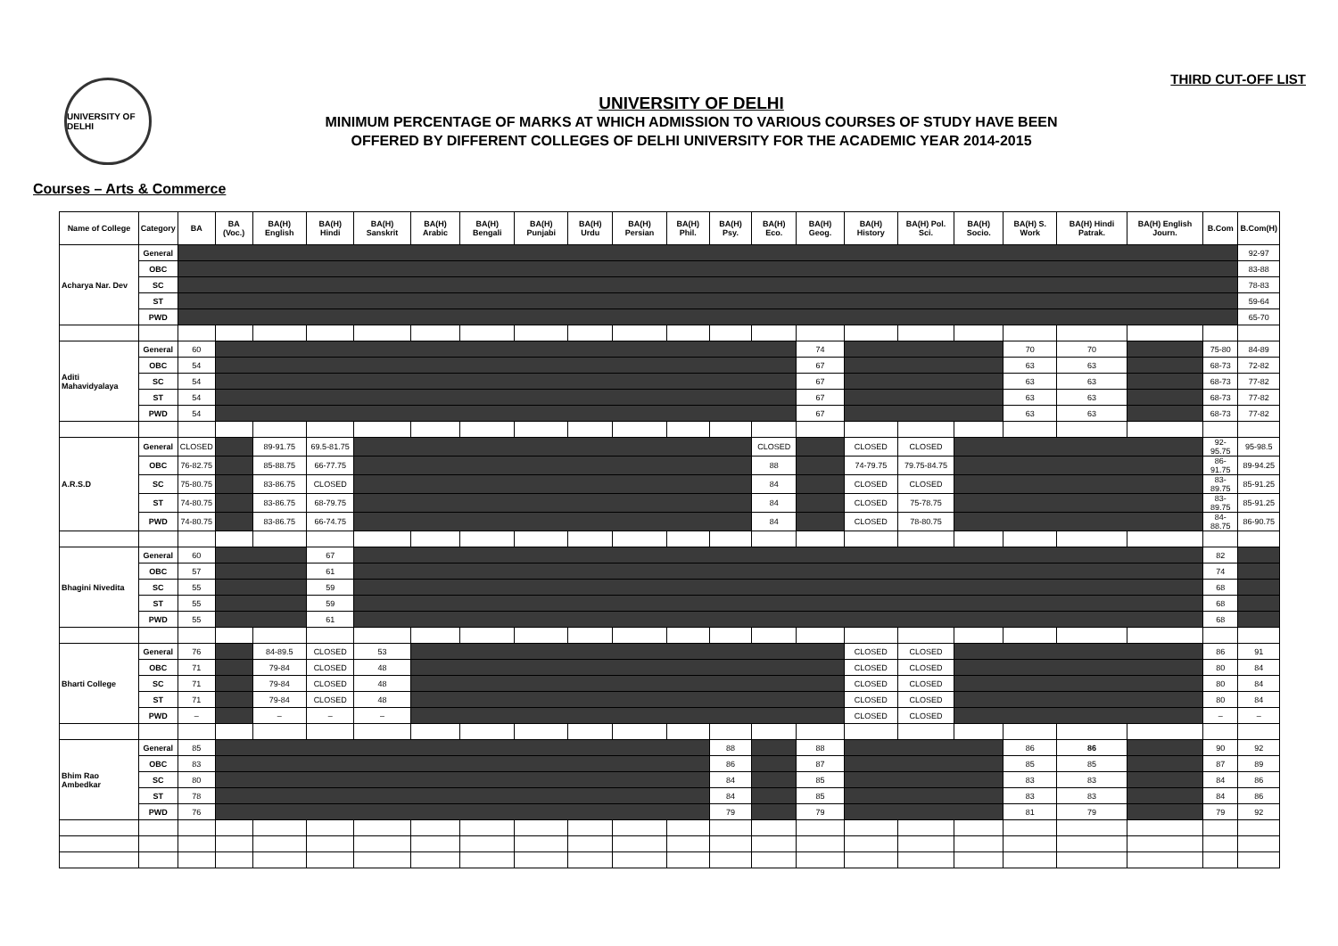THIRD CUT-OFF LIST
UNIVERSITY OF DELHI
UNIVERSITY OF DELHI
MINIMUM PERCENTAGE OF MARKS AT WHICH ADMISSION TO VARIOUS COURSES OF STUDY HAVE BEEN
OFFERED BY DIFFERENT COLLEGES OF DELHI UNIVERSITY FOR THE ACADEMIC YEAR 2014-2015
Courses – Arts & Commerce
| Name of College | Category | BA | BA (Voc.) | BA(H) English | BA(H) Hindi | BA(H) Sanskrit | BA(H) Arabic | BA(H) Bengali | BA(H) Punjabi | BA(H) Urdu | BA(H) Persian | BA(H) Phil. | BA(H) Psy. | BA(H) Eco. | BA(H) Geog. | BA(H) History | BA(H) Pol. Sci. | BA(H) Socio. | BA(H) S. Work | BA(H) Hindi Patrak. | BA(H) English Journ. | B.Com | B.Com(H) |
| --- | --- | --- | --- | --- | --- | --- | --- | --- | --- | --- | --- | --- | --- | --- | --- | --- | --- | --- | --- | --- | --- | --- | --- |
| Acharya Nar. Dev | General | | | | | | | | | | | | | | | | | | | | | | 92-97 |
| | OBC | | | | | | | | | | | | | | | | | | | | | | 83-88 |
| | SC | | | | | | | | | | | | | | | | | | | | | | 78-83 |
| | ST | | | | | | | | | | | | | | | | | | | | | | 59-64 |
| | PWD | | | | | | | | | | | | | | | | | | | | | | 65-70 |
| Aditi Mahavidyalaya | General | 60 | | | | | | | | | | | | | 74 | | | | 70 | 70 | | 75-80 | 84-89 |
| | OBC | 54 | | | | | | | | | | | | | 67 | | | | 63 | 63 | | 68-73 | 72-82 |
| | SC | 54 | | | | | | | | | | | | | 67 | | | | 63 | 63 | | 68-73 | 77-82 |
| | ST | 54 | | | | | | | | | | | | | 67 | | | | 63 | 63 | | 68-73 | 77-82 |
| | PWD | 54 | | | | | | | | | | | | | 67 | | | | 63 | 63 | | 68-73 | 77-82 |
| A.R.S.D | General | CLOSED | | 89-91.75 | 69.5-81.75 | | | | | | | | | CLOSED | | CLOSED | CLOSED | | | | | 92-95.75 | 95-98.5 |
| | OBC | 76-82.75 | | 85-88.75 | 66-77.75 | | | | | | | | | 88 | | 74-79.75 | 79.75-84.75 | | | | | 86-91.75 | 89-94.25 |
| | SC | 75-80.75 | | 83-86.75 | CLOSED | | | | | | | | | 84 | | CLOSED | CLOSED | | | | | 83-89.75 | 85-91.25 |
| | ST | 74-80.75 | | 83-86.75 | 68-79.75 | | | | | | | | | 84 | | CLOSED | 75-78.75 | | | | | 83-89.75 | 85-91.25 |
| | PWD | 74-80.75 | | 83-86.75 | 66-74.75 | | | | | | | | | 84 | | CLOSED | 78-80.75 | | | | | 84-88.75 | 86-90.75 |
| Bhagini Nivedita | General | 60 | | | 67 | | | | | | | | | | | | | | | | | 82 | |
| | OBC | 57 | | | 61 | | | | | | | | | | | | | | | | | 74 | |
| | SC | 55 | | | 59 | | | | | | | | | | | | | | | | | 68 | |
| | ST | 55 | | | 59 | | | | | | | | | | | | | | | | | 68 | |
| | PWD | 55 | | | 61 | | | | | | | | | | | | | | | | | 68 | |
| Bharti College | General | 76 | | 84-89.5 | CLOSED | 53 | | | | | | | | | | CLOSED | CLOSED | | | | | 86 | 91 |
| | OBC | 71 | | 79-84 | CLOSED | 48 | | | | | | | | | | CLOSED | CLOSED | | | | | 80 | 84 |
| | SC | 71 | | 79-84 | CLOSED | 48 | | | | | | | | | | CLOSED | CLOSED | | | | | 80 | 84 |
| | ST | 71 | | 79-84 | CLOSED | 48 | | | | | | | | | | CLOSED | CLOSED | | | | | 80 | 84 |
| | PWD | – | | – | – | – | | | | | | | | | | CLOSED | CLOSED | | | | | – | – |
| Bhim Rao Ambedkar | General | 85 | | | | | | | | | | | 88 | | 88 | | | | 86 | 86 | | 90 | 92 |
| | OBC | 83 | | | | | | | | | | | 86 | | 87 | | | | 85 | 85 | | 87 | 89 |
| | SC | 80 | | | | | | | | | | | 84 | | 85 | | | | 83 | 83 | | 84 | 86 |
| | ST | 78 | | | | | | | | | | | 84 | | 85 | | | | 83 | 83 | | 84 | 86 |
| | PWD | 76 | | | | | | | | | | | 79 | | 79 | | | | 81 | 79 | | 79 | 92 |